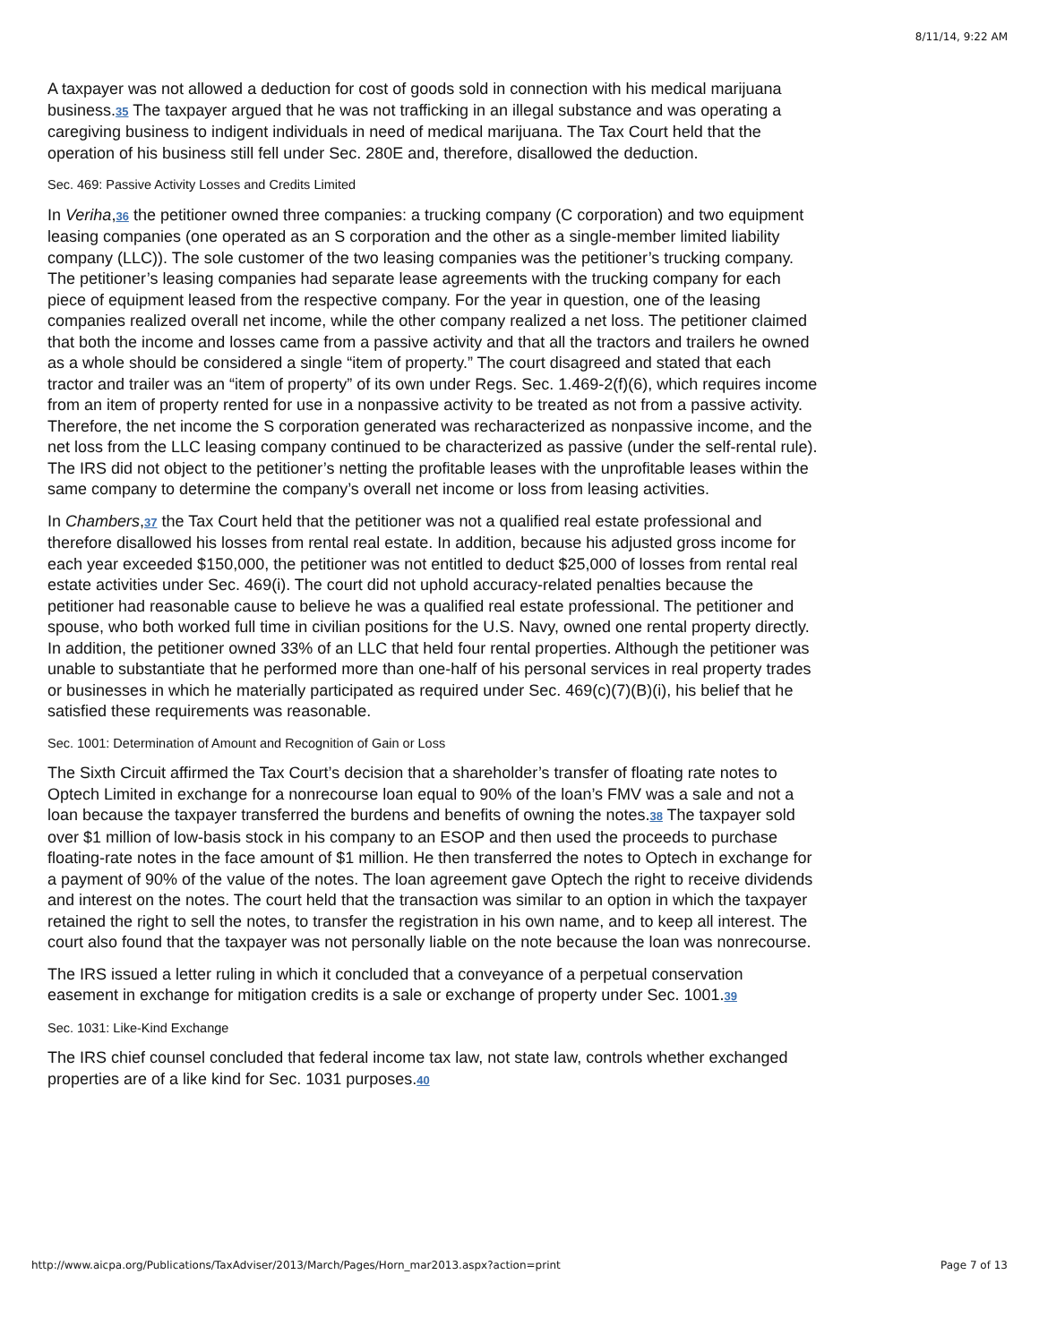8/11/14, 9:22 AM
A taxpayer was not allowed a deduction for cost of goods sold in connection with his medical marijuana business.35 The taxpayer argued that he was not trafficking in an illegal substance and was operating a caregiving business to indigent individuals in need of medical marijuana. The Tax Court held that the operation of his business still fell under Sec. 280E and, therefore, disallowed the deduction.
Sec. 469: Passive Activity Losses and Credits Limited
In Veriha,36 the petitioner owned three companies: a trucking company (C corporation) and two equipment leasing companies (one operated as an S corporation and the other as a single-member limited liability company (LLC)). The sole customer of the two leasing companies was the petitioner’s trucking company. The petitioner’s leasing companies had separate lease agreements with the trucking company for each piece of equipment leased from the respective company. For the year in question, one of the leasing companies realized overall net income, while the other company realized a net loss. The petitioner claimed that both the income and losses came from a passive activity and that all the tractors and trailers he owned as a whole should be considered a single “item of property.” The court disagreed and stated that each tractor and trailer was an “item of property” of its own under Regs. Sec. 1.469-2(f)(6), which requires income from an item of property rented for use in a nonpassive activity to be treated as not from a passive activity. Therefore, the net income the S corporation generated was recharacterized as nonpassive income, and the net loss from the LLC leasing company continued to be characterized as passive (under the self-rental rule). The IRS did not object to the petitioner’s netting the profitable leases with the unprofitable leases within the same company to determine the company’s overall net income or loss from leasing activities.
In Chambers,37 the Tax Court held that the petitioner was not a qualified real estate professional and therefore disallowed his losses from rental real estate. In addition, because his adjusted gross income for each year exceeded $150,000, the petitioner was not entitled to deduct $25,000 of losses from rental real estate activities under Sec. 469(i). The court did not uphold accuracy-related penalties because the petitioner had reasonable cause to believe he was a qualified real estate professional. The petitioner and spouse, who both worked full time in civilian positions for the U.S. Navy, owned one rental property directly. In addition, the petitioner owned 33% of an LLC that held four rental properties. Although the petitioner was unable to substantiate that he performed more than one-half of his personal services in real property trades or businesses in which he materially participated as required under Sec. 469(c)(7)(B)(i), his belief that he satisfied these requirements was reasonable.
Sec. 1001: Determination of Amount and Recognition of Gain or Loss
The Sixth Circuit affirmed the Tax Court’s decision that a shareholder’s transfer of floating rate notes to Optech Limited in exchange for a nonrecourse loan equal to 90% of the loan’s FMV was a sale and not a loan because the taxpayer transferred the burdens and benefits of owning the notes.38 The taxpayer sold over $1 million of low-basis stock in his company to an ESOP and then used the proceeds to purchase floating-rate notes in the face amount of $1 million. He then transferred the notes to Optech in exchange for a payment of 90% of the value of the notes. The loan agreement gave Optech the right to receive dividends and interest on the notes. The court held that the transaction was similar to an option in which the taxpayer retained the right to sell the notes, to transfer the registration in his own name, and to keep all interest. The court also found that the taxpayer was not personally liable on the note because the loan was nonrecourse.
The IRS issued a letter ruling in which it concluded that a conveyance of a perpetual conservation easement in exchange for mitigation credits is a sale or exchange of property under Sec. 1001.39
Sec. 1031: Like-Kind Exchange
The IRS chief counsel concluded that federal income tax law, not state law, controls whether exchanged properties are of a like kind for Sec. 1031 purposes.40
http://www.aicpa.org/Publications/TaxAdviser/2013/March/Pages/Horn_mar2013.aspx?action=print Page 7 of 13